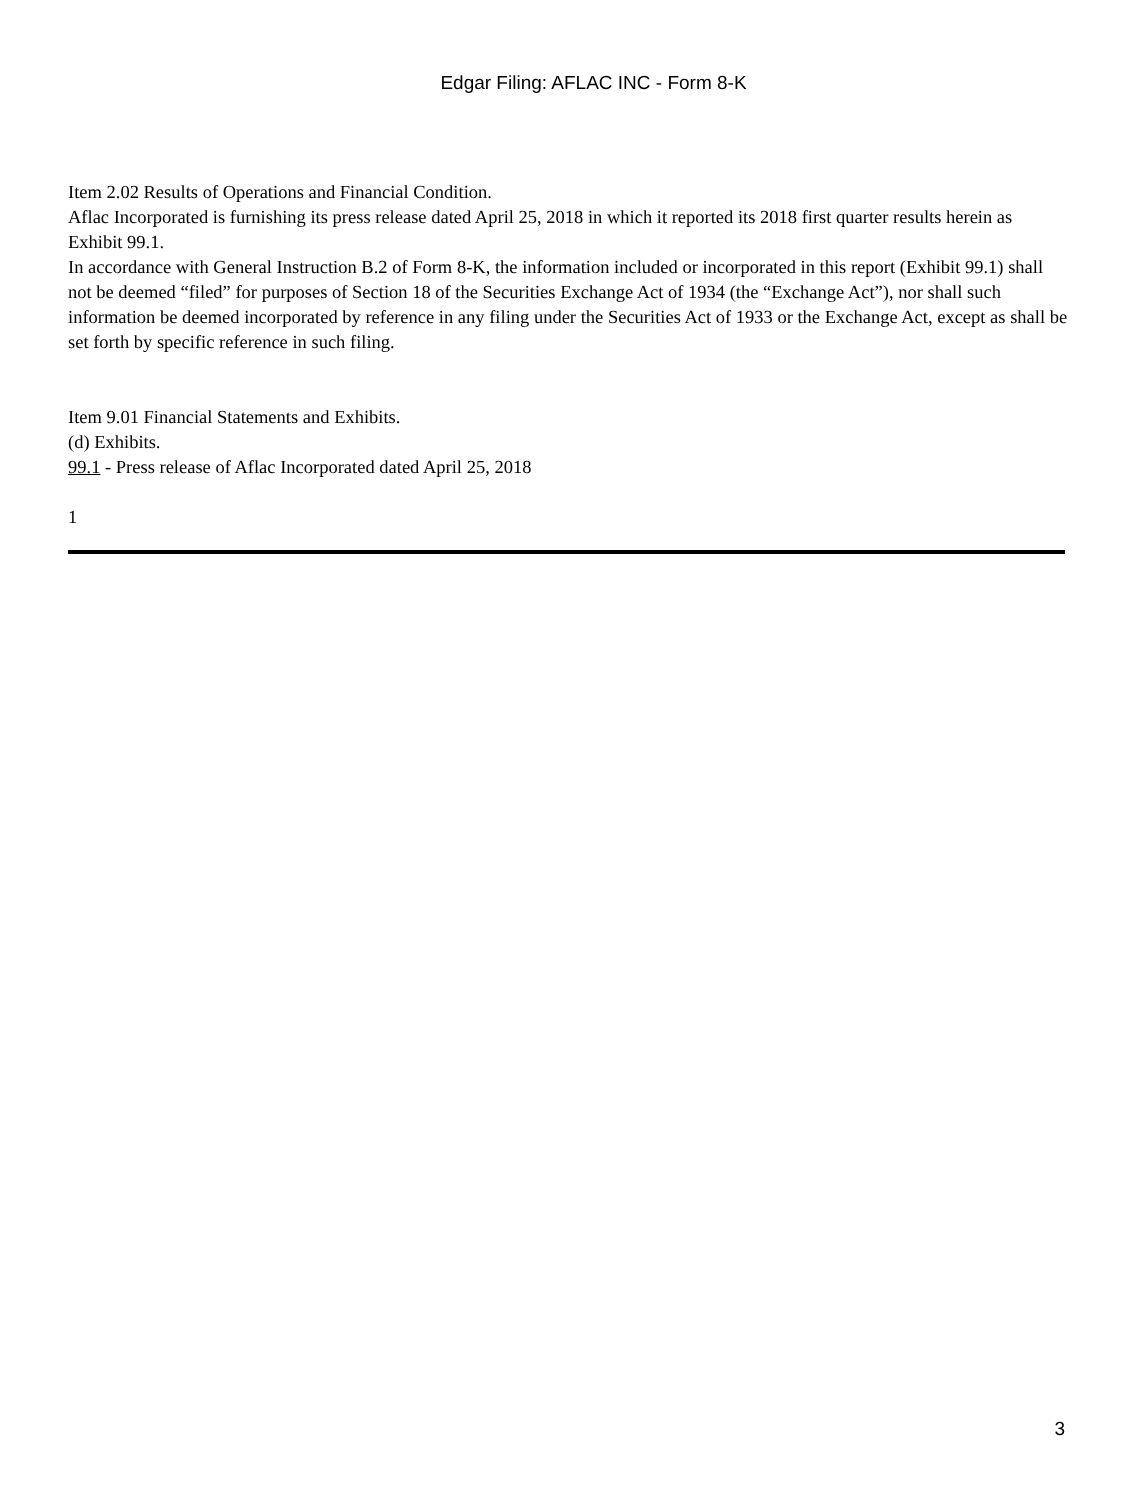Edgar Filing: AFLAC INC - Form 8-K
Item 2.02 Results of Operations and Financial Condition.
Aflac Incorporated is furnishing its press release dated April 25, 2018 in which it reported its 2018 first quarter results herein as Exhibit 99.1.
In accordance with General Instruction B.2 of Form 8-K, the information included or incorporated in this report (Exhibit 99.1) shall not be deemed “filed” for purposes of Section 18 of the Securities Exchange Act of 1934 (the “Exchange Act”), nor shall such information be deemed incorporated by reference in any filing under the Securities Act of 1933 or the Exchange Act, except as shall be set forth by specific reference in such filing.
Item 9.01 Financial Statements and Exhibits.
(d) Exhibits.
99.1 - Press release of Aflac Incorporated dated April 25, 2018
1
3